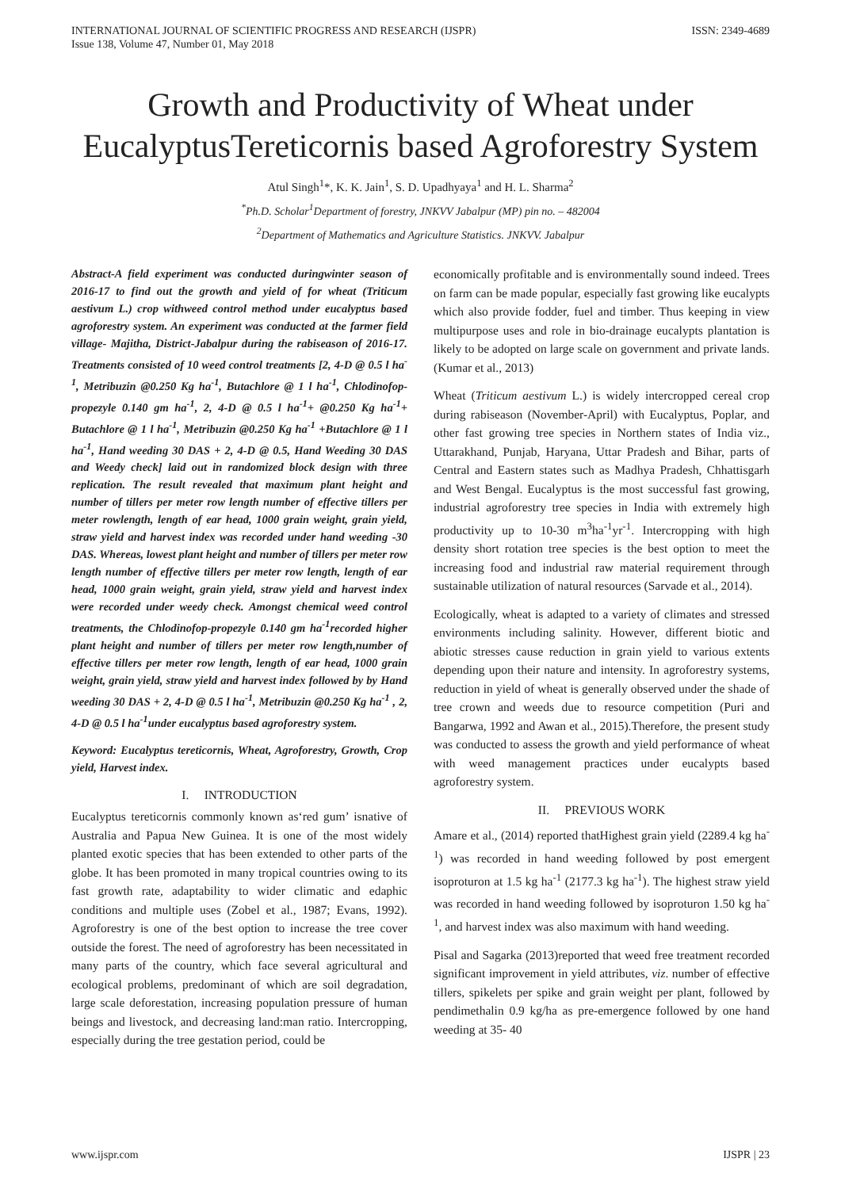INTERNATIONAL JOURNAL OF SCIENTIFIC PROGRESS AND RESEARCH (IJSPR)
Issue 138, Volume 47, Number 01, May 2018
ISSN: 2349-4689
Growth and Productivity of Wheat under EucalyptusTereticornis based Agroforestry System
Atul Singh<sup>1</sup>*, K. K. Jain<sup>1</sup>, S. D. Upadhyaya<sup>1</sup> and H. L. Sharma<sup>2</sup>
<sup>*</sup> Ph.D. Scholar<sup>1</sup>Department of forestry, JNKVV Jabalpur (MP) pin no. – 482004
<sup>2</sup> Department of Mathematics and Agriculture Statistics. JNKVV. Jabalpur
Abstract-A field experiment was conducted duringwinter season of 2016-17 to find out the growth and yield of for wheat (Triticum aestivum L.) crop withweed control method under eucalyptus based agroforestry system. An experiment was conducted at the farmer field village- Majitha, District-Jabalpur during the rabiseason of 2016-17. Treatments consisted of 10 weed control treatments [2, 4-D @ 0.5 l ha<sup>-1</sup>, Metribuzin @0.250 Kg ha<sup>-1</sup>, Butachlore @ 1 l ha<sup>-1</sup>, Chlodinofop-propezyle 0.140 gm ha<sup>-1</sup>, 2, 4-D @ 0.5 l ha<sup>-1</sup>+ @0.250 Kg ha<sup>-1</sup>+ Butachlore @ 1 l ha<sup>-1</sup>, Metribuzin @0.250 Kg ha<sup>-1</sup> +Butachlore @ 1 l ha<sup>-1</sup>, Hand weeding 30 DAS + 2, 4-D @ 0.5, Hand Weeding 30 DAS and Weedy check] laid out in randomized block design with three replication. The result revealed that maximum plant height and number of tillers per meter row length number of effective tillers per meter rowlength, length of ear head, 1000 grain weight, grain yield, straw yield and harvest index was recorded under hand weeding -30 DAS. Whereas, lowest plant height and number of tillers per meter row length number of effective tillers per meter row length, length of ear head, 1000 grain weight, grain yield, straw yield and harvest index were recorded under weedy check. Amongst chemical weed control treatments, the Chlodinofop-propezyle 0.140 gm ha<sup>-1</sup>recorded higher plant height and number of tillers per meter row length,number of effective tillers per meter row length, length of ear head, 1000 grain weight, grain yield, straw yield and harvest index followed by by Hand weeding 30 DAS + 2, 4-D @ 0.5 l ha<sup>-1</sup>, Metribuzin @0.250 Kg ha<sup>-1</sup> , 2, 4-D @ 0.5 l ha<sup>-1</sup>under eucalyptus based agroforestry system.
Keyword: Eucalyptus tereticornis, Wheat, Agroforestry, Growth, Crop yield, Harvest index.
I. INTRODUCTION
Eucalyptus tereticornis commonly known as‘red gum’ isnative of Australia and Papua New Guinea. It is one of the most widely planted exotic species that has been extended to other parts of the globe. It has been promoted in many tropical countries owing to its fast growth rate, adaptability to wider climatic and edaphic conditions and multiple uses (Zobel et al., 1987; Evans, 1992). Agroforestry is one of the best option to increase the tree cover outside the forest. The need of agroforestry has been necessitated in many parts of the country, which face several agricultural and ecological problems, predominant of which are soil degradation, large scale deforestation, increasing population pressure of human beings and livestock, and decreasing land:man ratio. Intercropping, especially during the tree gestation period, could be
economically profitable and is environmentally sound indeed. Trees on farm can be made popular, especially fast growing like eucalypts which also provide fodder, fuel and timber. Thus keeping in view multipurpose uses and role in bio-drainage eucalypts plantation is likely to be adopted on large scale on government and private lands. (Kumar et al., 2013)
Wheat (Triticum aestivum L.) is widely intercropped cereal crop during rabiseason (November-April) with Eucalyptus, Poplar, and other fast growing tree species in Northern states of India viz., Uttarakhand, Punjab, Haryana, Uttar Pradesh and Bihar, parts of Central and Eastern states such as Madhya Pradesh, Chhattisgarh and West Bengal. Eucalyptus is the most successful fast growing, industrial agroforestry tree species in India with extremely high productivity up to 10-30 m<sup>3</sup>ha<sup>-1</sup>yr<sup>-1</sup>. Intercropping with high density short rotation tree species is the best option to meet the increasing food and industrial raw material requirement through sustainable utilization of natural resources (Sarvade et al., 2014).
Ecologically, wheat is adapted to a variety of climates and stressed environments including salinity. However, different biotic and abiotic stresses cause reduction in grain yield to various extents depending upon their nature and intensity. In agroforestry systems, reduction in yield of wheat is generally observed under the shade of tree crown and weeds due to resource competition (Puri and Bangarwa, 1992 and Awan et al., 2015).Therefore, the present study was conducted to assess the growth and yield performance of wheat with weed management practices under eucalypts based agroforestry system.
II. PREVIOUS WORK
Amare et al., (2014) reported thatHighest grain yield (2289.4 kg ha<sup>-1</sup>) was recorded in hand weeding followed by post emergent isoproturon at 1.5 kg ha<sup>-1</sup> (2177.3 kg ha<sup>-1</sup>). The highest straw yield was recorded in hand weeding followed by isoproturon 1.50 kg ha<sup>-1</sup>, and harvest index was also maximum with hand weeding.
Pisal and Sagarka (2013)reported that weed free treatment recorded significant improvement in yield attributes, viz. number of effective tillers, spikelets per spike and grain weight per plant, followed by pendimethalin 0.9 kg/ha as pre-emergence followed by one hand weeding at 35- 40
www.ijspr.com IJSPR | 23